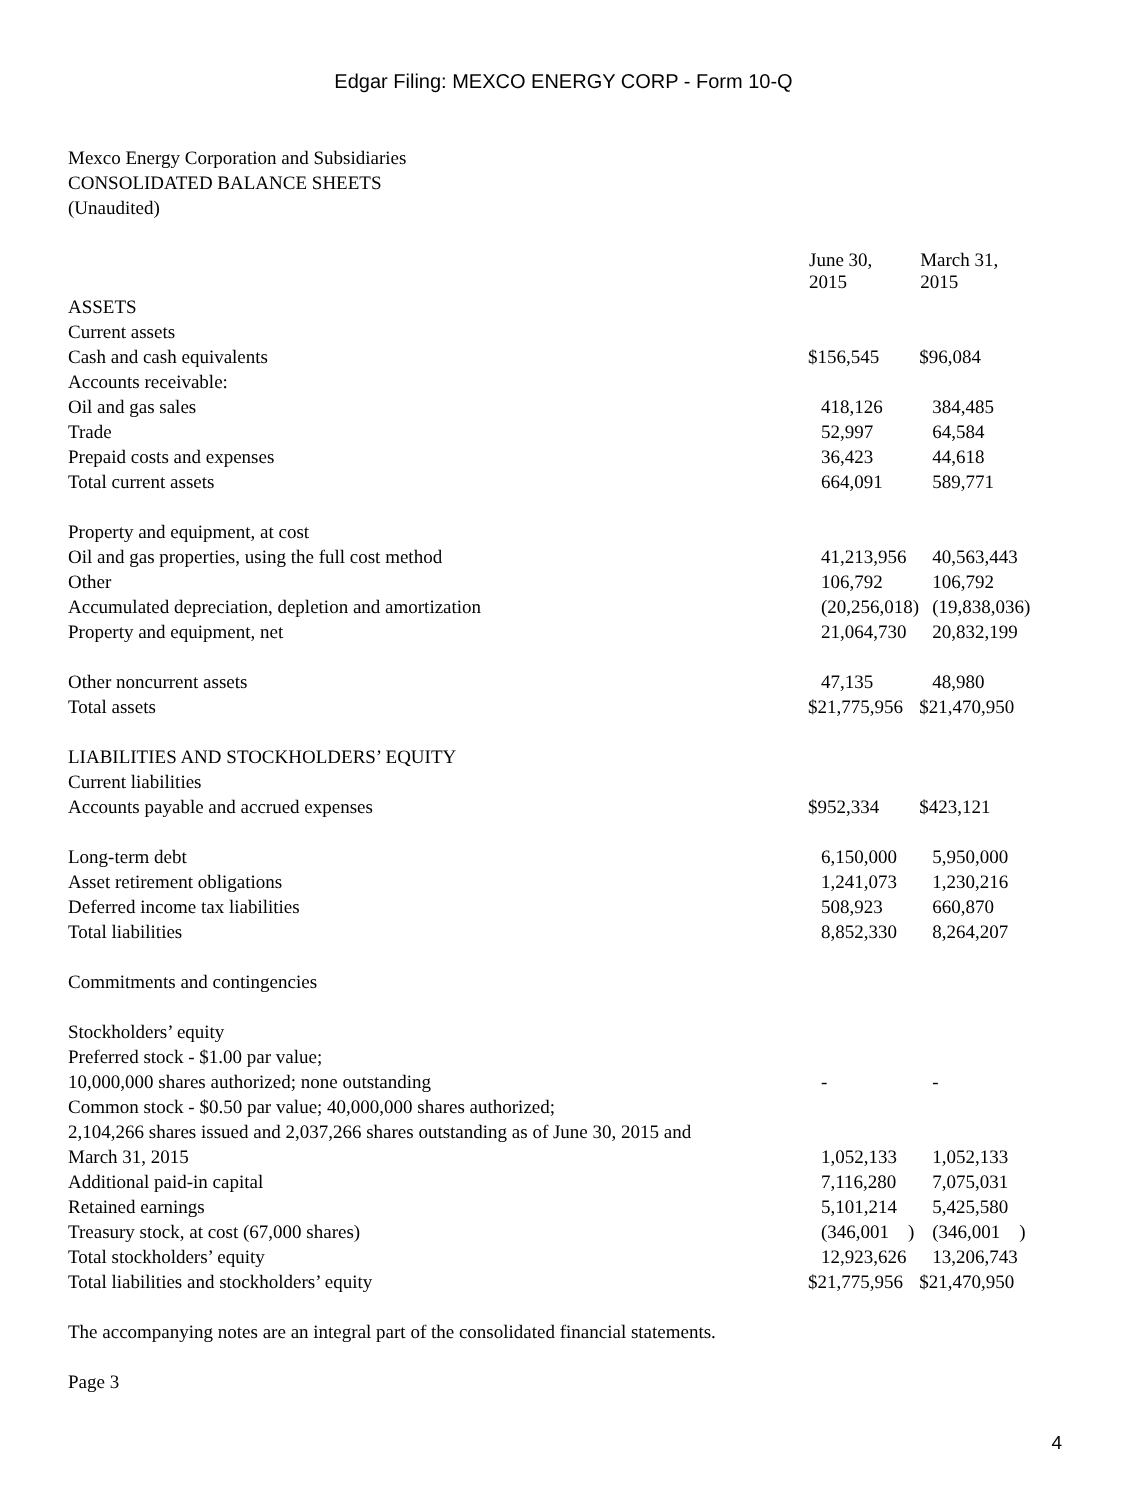Edgar Filing: MEXCO ENERGY CORP - Form 10-Q
Mexco Energy Corporation and Subsidiaries
CONSOLIDATED BALANCE SHEETS
(Unaudited)
| | June 30, 2015 | March 31, 2015 |
| ASSETS | | |
| Current assets | | |
| Cash and cash equivalents | $156,545 | $96,084 |
| Accounts receivable: | | |
| Oil and gas sales | 418,126 | 384,485 |
| Trade | 52,997 | 64,584 |
| Prepaid costs and expenses | 36,423 | 44,618 |
| Total current assets | 664,091 | 589,771 |
| Property and equipment, at cost | | |
| Oil and gas properties, using the full cost method | 41,213,956 | 40,563,443 |
| Other | 106,792 | 106,792 |
| Accumulated depreciation, depletion and amortization | (20,256,018) | (19,838,036) |
| Property and equipment, net | 21,064,730 | 20,832,199 |
| Other noncurrent assets | 47,135 | 48,980 |
| Total assets | $21,775,956 | $21,470,950 |
| LIABILITIES AND STOCKHOLDERS’ EQUITY | | |
| Current liabilities | | |
| Accounts payable and accrued expenses | $952,334 | $423,121 |
| Long-term debt | 6,150,000 | 5,950,000 |
| Asset retirement obligations | 1,241,073 | 1,230,216 |
| Deferred income tax liabilities | 508,923 | 660,870 |
| Total liabilities | 8,852,330 | 8,264,207 |
| Commitments and contingencies | | |
| Stockholders’ equity | | |
| Preferred stock - $1.00 par value; | | |
| 10,000,000 shares authorized; none outstanding | - | - |
| Common stock - $0.50 par value; 40,000,000 shares authorized; | | |
| 2,104,266 shares issued and 2,037,266 shares outstanding as of June 30, 2015 and | | |
| March 31, 2015 | 1,052,133 | 1,052,133 |
| Additional paid-in capital | 7,116,280 | 7,075,031 |
| Retained earnings | 5,101,214 | 5,425,580 |
| Treasury stock, at cost (67,000 shares) | (346,001 ) | (346,001 ) |
| Total stockholders’ equity | 12,923,626 | 13,206,743 |
| Total liabilities and stockholders’ equity | $21,775,956 | $21,470,950 |
The accompanying notes are an integral part of the consolidated financial statements.
Page 3
4